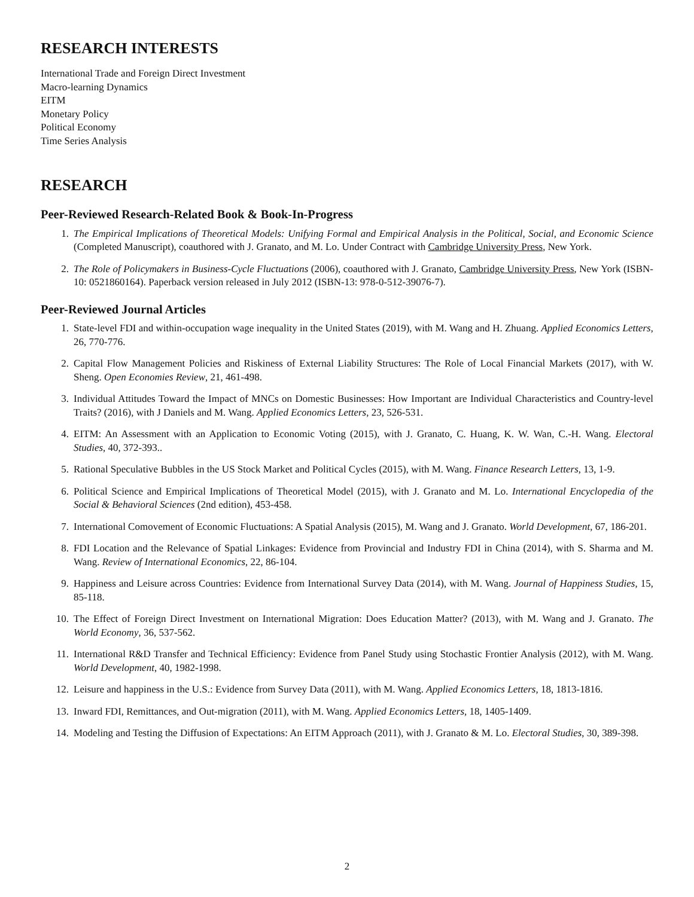RESEARCH INTERESTS
International Trade and Foreign Direct Investment
Macro-learning Dynamics
EITM
Monetary Policy
Political Economy
Time Series Analysis
RESEARCH
Peer-Reviewed Research-Related Book & Book-In-Progress
1. The Empirical Implications of Theoretical Models: Unifying Formal and Empirical Analysis in the Political, Social, and Economic Science (Completed Manuscript), coauthored with J. Granato, and M. Lo. Under Contract with Cambridge University Press, New York.
2. The Role of Policymakers in Business-Cycle Fluctuations (2006), coauthored with J. Granato, Cambridge University Press, New York (ISBN-10: 0521860164). Paperback version released in July 2012 (ISBN-13: 978-0-512-39076-7).
Peer-Reviewed Journal Articles
1. State-level FDI and within-occupation wage inequality in the United States (2019), with M. Wang and H. Zhuang. Applied Economics Letters, 26, 770-776.
2. Capital Flow Management Policies and Riskiness of External Liability Structures: The Role of Local Financial Markets (2017), with W. Sheng. Open Economies Review, 21, 461-498.
3. Individual Attitudes Toward the Impact of MNCs on Domestic Businesses: How Important are Individual Characteristics and Country-level Traits? (2016), with J Daniels and M. Wang. Applied Economics Letters, 23, 526-531.
4. EITM: An Assessment with an Application to Economic Voting (2015), with J. Granato, C. Huang, K. W. Wan, C.-H. Wang. Electoral Studies, 40, 372-393..
5. Rational Speculative Bubbles in the US Stock Market and Political Cycles (2015), with M. Wang. Finance Research Letters, 13, 1-9.
6. Political Science and Empirical Implications of Theoretical Model (2015), with J. Granato and M. Lo. International Encyclopedia of the Social & Behavioral Sciences (2nd edition), 453-458.
7. International Comovement of Economic Fluctuations: A Spatial Analysis (2015), M. Wang and J. Granato. World Development, 67, 186-201.
8. FDI Location and the Relevance of Spatial Linkages: Evidence from Provincial and Industry FDI in China (2014), with S. Sharma and M. Wang. Review of International Economics, 22, 86-104.
9. Happiness and Leisure across Countries: Evidence from International Survey Data (2014), with M. Wang. Journal of Happiness Studies, 15, 85-118.
10. The Effect of Foreign Direct Investment on International Migration: Does Education Matter? (2013), with M. Wang and J. Granato. The World Economy, 36, 537-562.
11. International R&D Transfer and Technical Efficiency: Evidence from Panel Study using Stochastic Frontier Analysis (2012), with M. Wang. World Development, 40, 1982-1998.
12. Leisure and happiness in the U.S.: Evidence from Survey Data (2011), with M. Wang. Applied Economics Letters, 18, 1813-1816.
13. Inward FDI, Remittances, and Out-migration (2011), with M. Wang. Applied Economics Letters, 18, 1405-1409.
14. Modeling and Testing the Diffusion of Expectations: An EITM Approach (2011), with J. Granato & M. Lo. Electoral Studies, 30, 389-398.
2